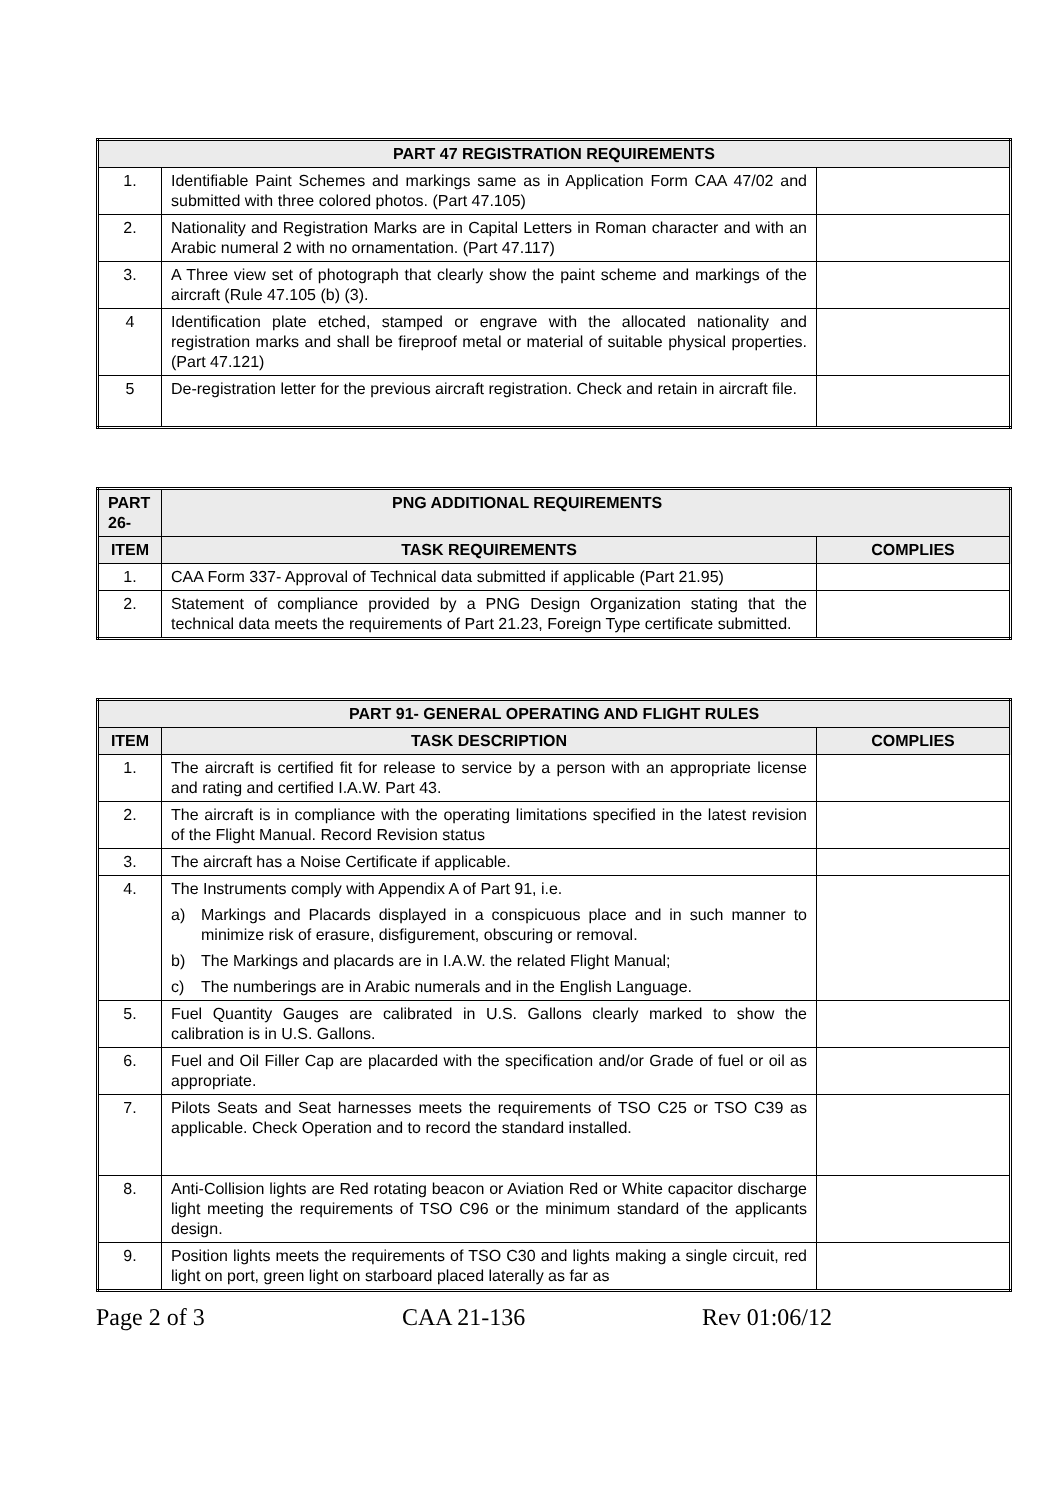| PART 47 REGISTRATION REQUIREMENTS | | |
| --- | --- | --- |
| 1. | Identifiable Paint Schemes and markings same as in Application Form CAA 47/02 and submitted with three colored photos. (Part 47.105) | |
| 2. | Nationality and Registration Marks are in Capital Letters in Roman character and with an Arabic numeral 2 with no ornamentation. (Part 47.117) | |
| 3. | A Three view set of photograph that clearly show the paint scheme and markings of the aircraft (Rule 47.105 (b) (3). | |
| 4 | Identification plate etched, stamped or engrave with the allocated nationality and registration marks and shall be fireproof metal or material of suitable physical properties.(Part 47.121) | |
| 5 | De-registration letter for the previous aircraft registration. Check and retain in aircraft file. | |
| PART 26- | PNG ADDITIONAL REQUIREMENTS | |
| --- | --- | --- |
| ITEM | TASK REQUIREMENTS | COMPLIES |
| 1. | CAA Form 337- Approval of Technical data submitted if applicable (Part 21.95) | |
| 2. | Statement of compliance provided by a PNG Design Organization stating that the technical data meets the requirements of Part 21.23, Foreign Type certificate submitted. | |
| PART 91- GENERAL OPERATING AND FLIGHT RULES | | |
| --- | --- | --- |
| ITEM | TASK DESCRIPTION | COMPLIES |
| 1. | The aircraft is certified fit for release to service by a person with an appropriate license and rating and certified I.A.W. Part 43. | |
| 2. | The aircraft is in compliance with the operating limitations specified in the latest revision of the Flight Manual. Record Revision status | |
| 3. | The aircraft has a Noise Certificate if applicable. | |
| 4. | The Instruments comply with Appendix A of Part 91, i.e. a) Markings and Placards displayed in a conspicuous place and in such manner to minimize risk of erasure, disfigurement, obscuring or removal. b) The Markings and placards are in I.A.W. the related Flight Manual; c) The numberings are in Arabic numerals and in the English Language. | |
| 5. | Fuel Quantity Gauges are calibrated in U.S. Gallons clearly marked to show the calibration is in U.S. Gallons. | |
| 6. | Fuel and Oil Filler Cap are placarded with the specification and/or Grade of fuel or oil as appropriate. | |
| 7. | Pilots Seats and Seat harnesses meets the requirements of TSO C25 or TSO C39 as applicable. Check Operation and to record the standard installed. | |
| 8. | Anti-Collision lights are Red rotating beacon or Aviation Red or White capacitor discharge light meeting the requirements of TSO C96 or the minimum standard of the applicants design. | |
| 9. | Position lights meets the requirements of TSO C30 and lights making a single circuit, red light on port, green light on starboard placed laterally as far as | |
Page 2 of 3 CAA 21-136 Rev 01:06/12